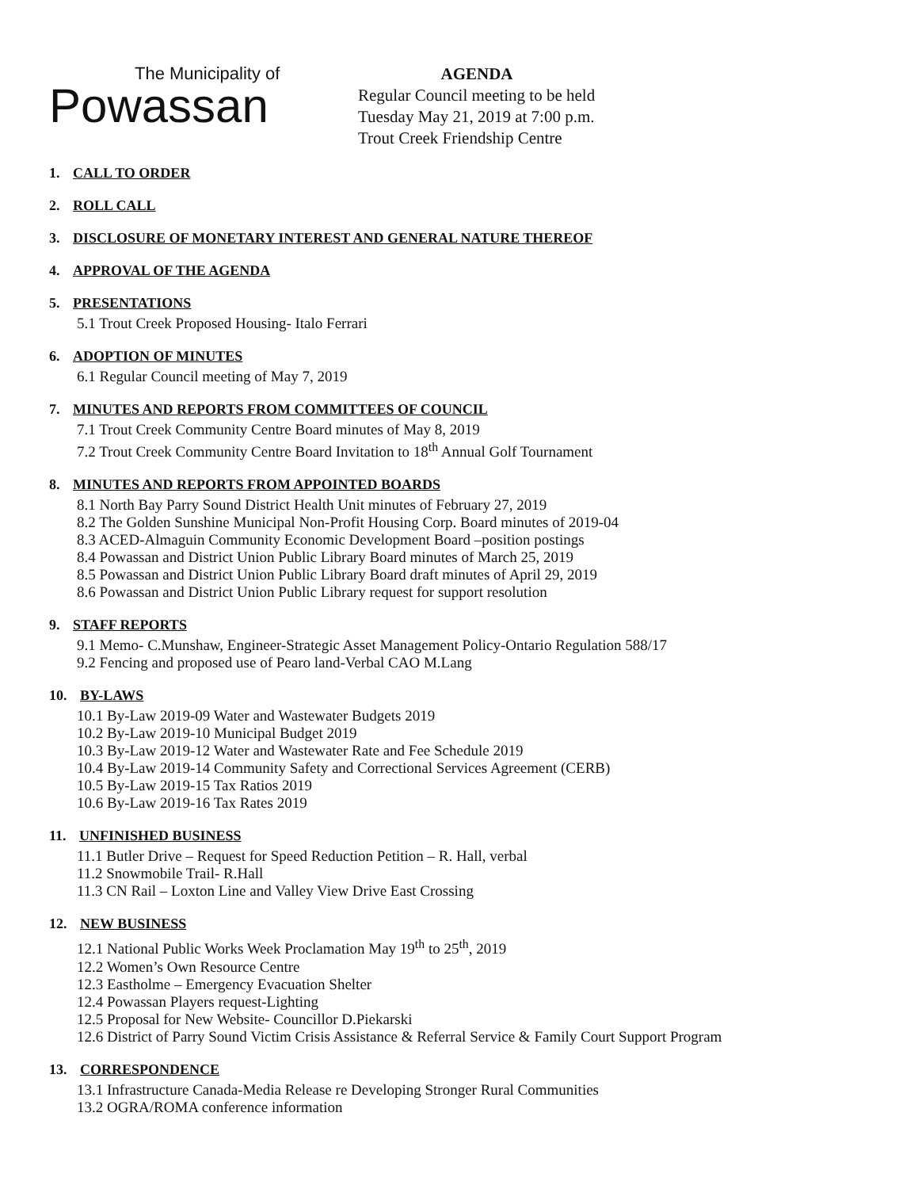The Municipality of
Powassan
AGENDA
Regular Council meeting to be held
Tuesday May 21, 2019 at 7:00 p.m.
Trout Creek Friendship Centre
1. CALL TO ORDER
2. ROLL CALL
3. DISCLOSURE OF MONETARY INTEREST AND GENERAL NATURE THEREOF
4. APPROVAL OF THE AGENDA
5. PRESENTATIONS
5.1 Trout Creek Proposed Housing- Italo Ferrari
6. ADOPTION OF MINUTES
6.1 Regular Council meeting of May 7, 2019
7. MINUTES AND REPORTS FROM COMMITTEES OF COUNCIL
7.1 Trout Creek Community Centre Board minutes of May 8, 2019
7.2 Trout Creek Community Centre Board Invitation to 18<sup>th</sup> Annual Golf Tournament
8. MINUTES AND REPORTS FROM APPOINTED BOARDS
8.1 North Bay Parry Sound District Health Unit minutes of February 27, 2019
8.2 The Golden Sunshine Municipal Non-Profit Housing Corp. Board minutes of 2019-04
8.3 ACED-Almaguin Community Economic Development Board –position postings
8.4 Powassan and District Union Public Library Board minutes of March 25, 2019
8.5 Powassan and District Union Public Library Board draft minutes of April 29, 2019
8.6 Powassan and District Union Public Library request for support resolution
9. STAFF REPORTS
9.1 Memo- C.Munshaw, Engineer-Strategic Asset Management Policy-Ontario Regulation 588/17
9.2 Fencing and proposed use of Pearo land-Verbal CAO M.Lang
10. BY-LAWS
10.1 By-Law 2019-09 Water and Wastewater Budgets 2019
10.2 By-Law 2019-10 Municipal Budget 2019
10.3 By-Law 2019-12 Water and Wastewater Rate and Fee Schedule 2019
10.4 By-Law 2019-14 Community Safety and Correctional Services Agreement (CERB)
10.5 By-Law 2019-15 Tax Ratios 2019
10.6 By-Law 2019-16 Tax Rates 2019
11. UNFINISHED BUSINESS
11.1 Butler Drive – Request for Speed Reduction Petition – R. Hall, verbal
11.2 Snowmobile Trail- R.Hall
11.3 CN Rail – Loxton Line and Valley View Drive East Crossing
12. NEW BUSINESS
12.1 National Public Works Week Proclamation May 19<sup>th</sup> to 25<sup>th</sup>, 2019
12.2 Women’s Own Resource Centre
12.3 Eastholme – Emergency Evacuation Shelter
12.4 Powassan Players request-Lighting
12.5 Proposal for New Website- Councillor D.Piekarski
12.6 District of Parry Sound Victim Crisis Assistance & Referral Service & Family Court Support Program
13. CORRESPONDENCE
13.1 Infrastructure Canada-Media Release re Developing Stronger Rural Communities
13.2 OGRA/ROMA conference information